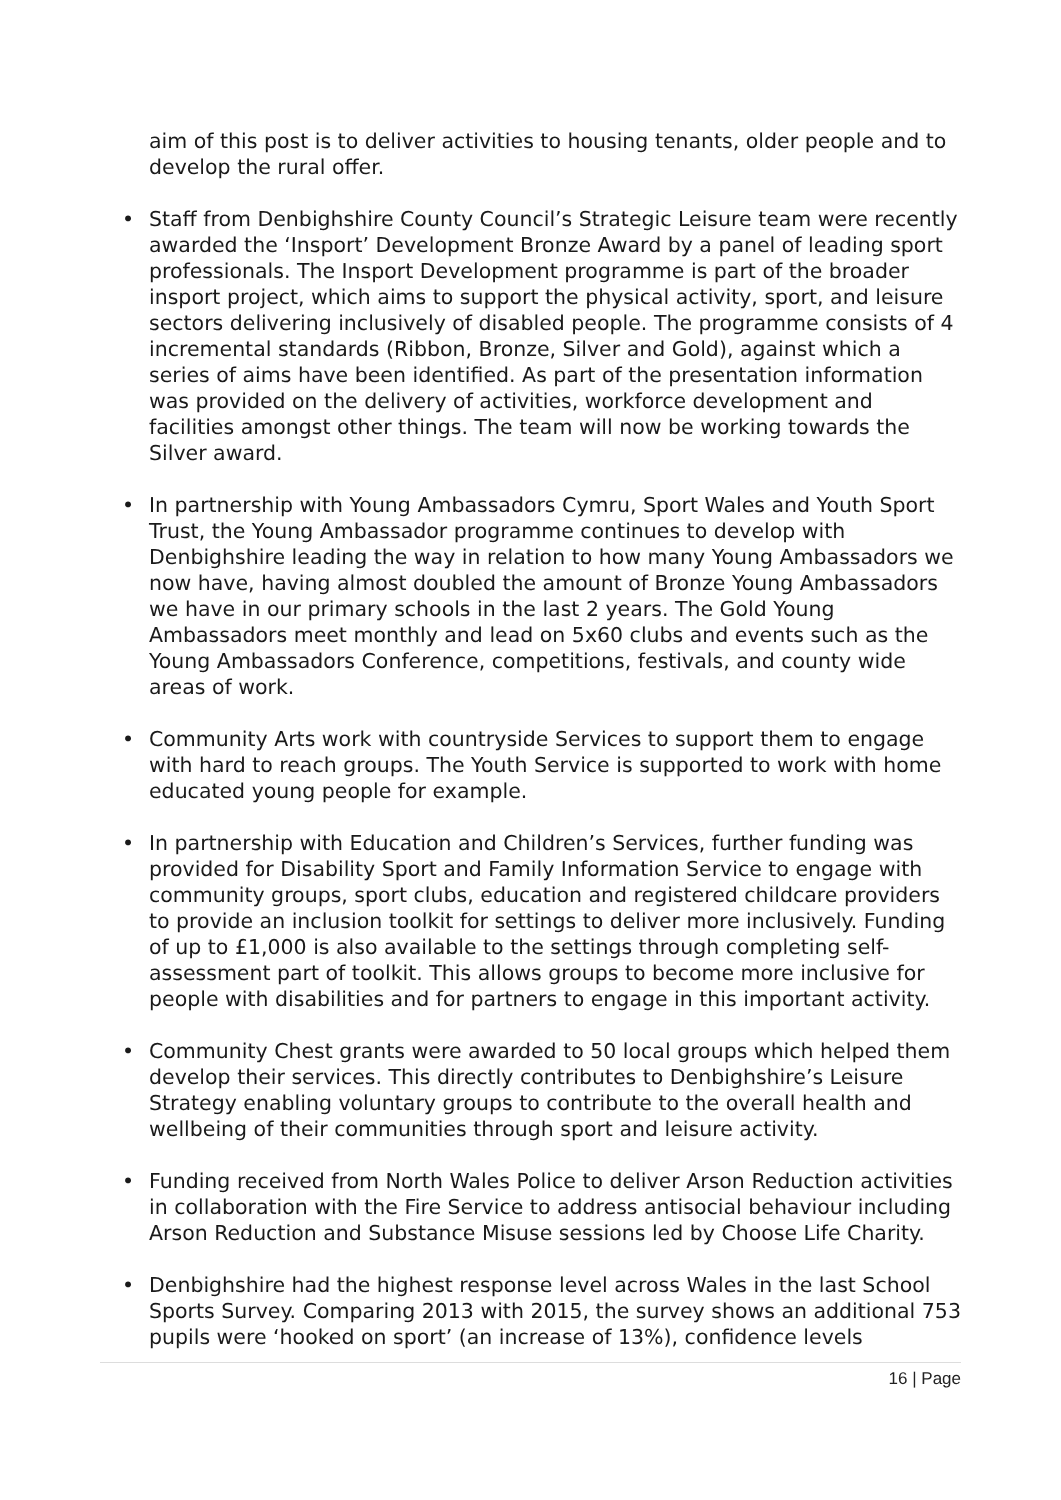aim of this post is to deliver activities to housing tenants, older people and to develop the rural offer.
• Staff from Denbighshire County Council’s Strategic Leisure team were recently awarded the ‘Insport’ Development Bronze Award by a panel of leading sport professionals. The Insport Development programme is part of the broader insport project, which aims to support the physical activity, sport, and leisure sectors delivering inclusively of disabled people. The programme consists of 4 incremental standards (Ribbon, Bronze, Silver and Gold), against which a series of aims have been identified. As part of the presentation information was provided on the delivery of activities, workforce development and facilities amongst other things. The team will now be working towards the Silver award.
• In partnership with Young Ambassadors Cymru, Sport Wales and Youth Sport Trust, the Young Ambassador programme continues to develop with Denbighshire leading the way in relation to how many Young Ambassadors we now have, having almost doubled the amount of Bronze Young Ambassadors we have in our primary schools in the last 2 years. The Gold Young Ambassadors meet monthly and lead on 5x60 clubs and events such as the Young Ambassadors Conference, competitions, festivals, and county wide areas of work.
• Community Arts work with countryside Services to support them to engage with hard to reach groups. The Youth Service is supported to work with home educated young people for example.
• In partnership with Education and Children’s Services, further funding was provided for Disability Sport and Family Information Service to engage with community groups, sport clubs, education and registered childcare providers to provide an inclusion toolkit for settings to deliver more inclusively. Funding of up to £1,000 is also available to the settings through completing self-assessment part of toolkit. This allows groups to become more inclusive for people with disabilities and for partners to engage in this important activity.
• Community Chest grants were awarded to 50 local groups which helped them develop their services. This directly contributes to Denbighshire’s Leisure Strategy enabling voluntary groups to contribute to the overall health and wellbeing of their communities through sport and leisure activity.
• Funding received from North Wales Police to deliver Arson Reduction activities in collaboration with the Fire Service to address antisocial behaviour including Arson Reduction and Substance Misuse sessions led by Choose Life Charity.
• Denbighshire had the highest response level across Wales in the last School Sports Survey. Comparing 2013 with 2015, the survey shows an additional 753 pupils were ‘hooked on sport’ (an increase of 13%), confidence levels
16 | Page